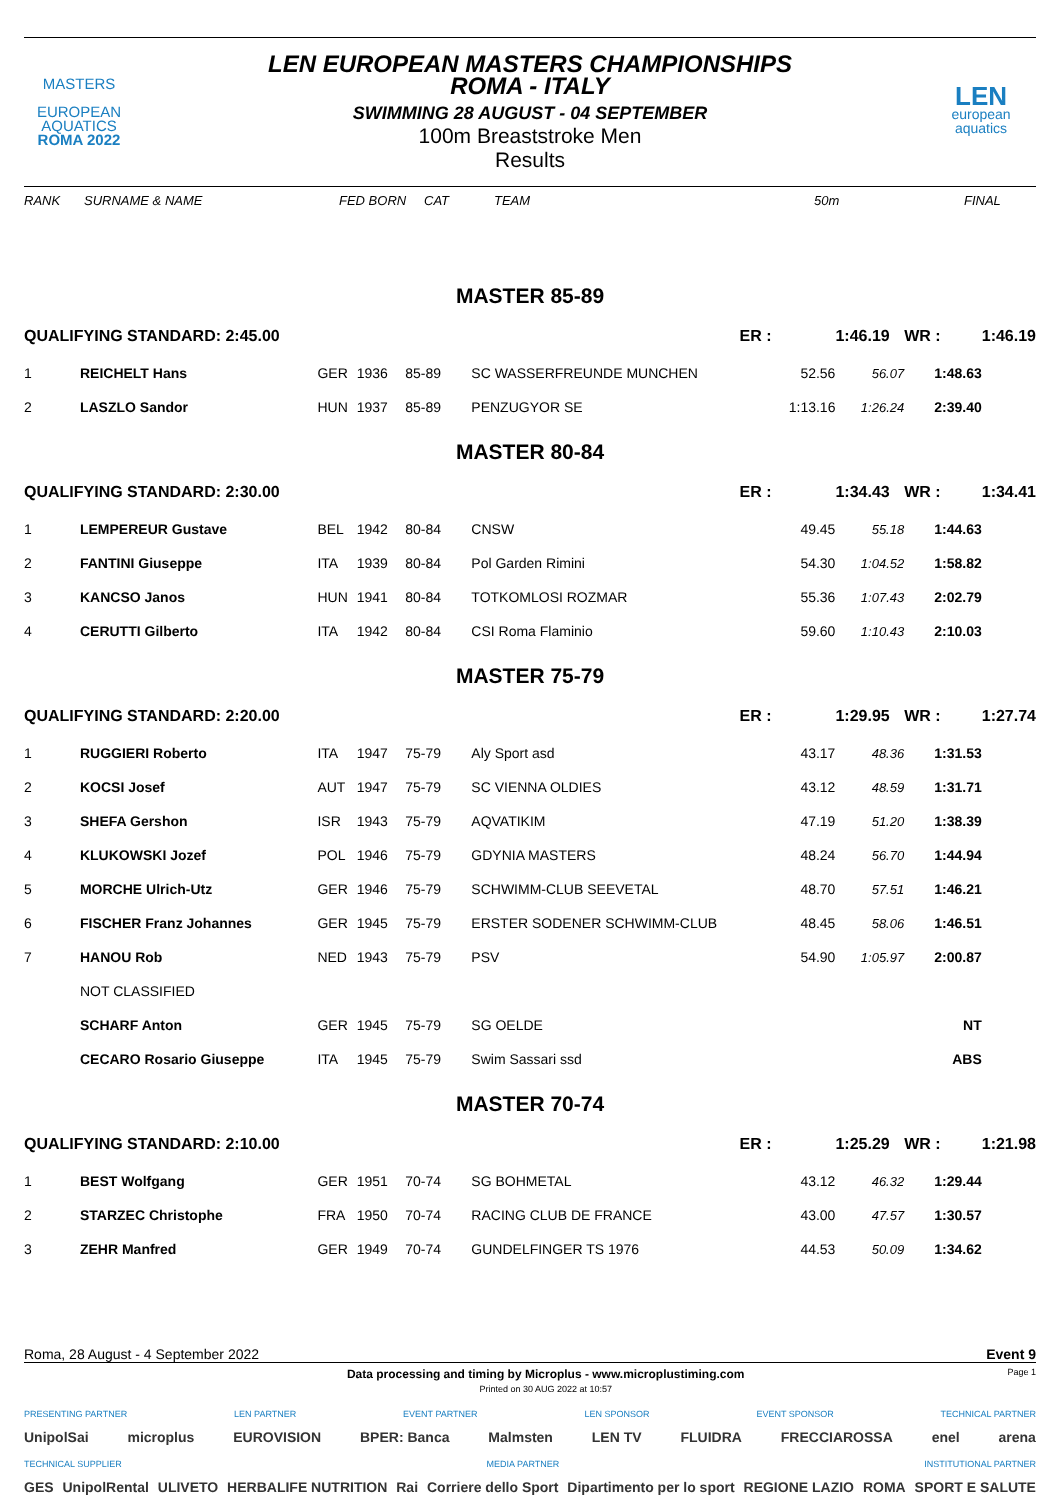MASTERS
EUROPEAN
AQUATICS
ROMA 2022
LEN EUROPEAN MASTERS CHAMPIONSHIPS
ROMA - ITALY
SWIMMING 28 AUGUST - 04 SEPTEMBER
100m Breaststroke Men
Results
LEN
european
aquatics
RANK SURNAME & NAME FED BORN CAT TEAM 50m FINAL
| MASTER 85-89 | | | | | | | | | |
| QUALIFYING STANDARD: 2:45.00 | | | | | | ER : | 1:46.19 | WR : | 1:46.19 |
| 1 | REICHELT Hans | GER | 1936 | 85-89 | SC WASSERFREUNDE MUNCHEN | 52.56 | 56.07 | 1:48.63 | |
| 2 | LASZLO Sandor | HUN | 1937 | 85-89 | PENZUGYOR SE | 1:13.16 | 1:26.24 | 2:39.40 | |
| MASTER 80-84 | | | | | | | | | |
| QUALIFYING STANDARD: 2:30.00 | | | | | | ER : | 1:34.43 | WR : | 1:34.41 |
| 1 | LEMPEREUR Gustave | BEL | 1942 | 80-84 | CNSW | 49.45 | 55.18 | 1:44.63 | |
| 2 | FANTINI Giuseppe | ITA | 1939 | 80-84 | Pol Garden Rimini | 54.30 | 1:04.52 | 1:58.82 | |
| 3 | KANCSO Janos | HUN | 1941 | 80-84 | TOTKOMLOSI ROZMAR | 55.36 | 1:07.43 | 2:02.79 | |
| 4 | CERUTTI Gilberto | ITA | 1942 | 80-84 | CSI Roma Flaminio | 59.60 | 1:10.43 | 2:10.03 | |
| MASTER 75-79 | | | | | | | | | |
| QUALIFYING STANDARD: 2:20.00 | | | | | | ER : | 1:29.95 | WR : | 1:27.74 |
| 1 | RUGGIERI Roberto | ITA | 1947 | 75-79 | Aly Sport asd | 43.17 | 48.36 | 1:31.53 | |
| 2 | KOCSI Josef | AUT | 1947 | 75-79 | SC VIENNA OLDIES | 43.12 | 48.59 | 1:31.71 | |
| 3 | SHEFA Gershon | ISR | 1943 | 75-79 | AQVATIKIM | 47.19 | 51.20 | 1:38.39 | |
| 4 | KLUKOWSKI Jozef | POL | 1946 | 75-79 | GDYNIA MASTERS | 48.24 | 56.70 | 1:44.94 | |
| 5 | MORCHE Ulrich-Utz | GER | 1946 | 75-79 | SCHWIMM-CLUB SEEVETAL | 48.70 | 57.51 | 1:46.21 | |
| 6 | FISCHER Franz Johannes | GER | 1945 | 75-79 | ERSTER SODENER SCHWIMM-CLUB | 48.45 | 58.06 | 1:46.51 | |
| 7 | HANOU Rob | NED | 1943 | 75-79 | PSV | 54.90 | 1:05.97 | 2:00.87 | |
| | NOT CLASSIFIED | | | | | | | | |
| | SCHARF Anton | GER | 1945 | 75-79 | SG OELDE | | | NT | |
| | CECARO Rosario Giuseppe | ITA | 1945 | 75-79 | Swim Sassari ssd | | | ABS | |
| MASTER 70-74 | | | | | | | | | |
| QUALIFYING STANDARD: 2:10.00 | | | | | | ER : | 1:25.29 | WR : | 1:21.98 |
| 1 | BEST Wolfgang | GER | 1951 | 70-74 | SG BOHMETAL | 43.12 | 46.32 | 1:29.44 | |
| 2 | STARZEC Christophe | FRA | 1950 | 70-74 | RACING CLUB DE FRANCE | 43.00 | 47.57 | 1:30.57 | |
| 3 | ZEHR Manfred | GER | 1949 | 70-74 | GUNDELFINGER TS 1976 | 44.53 | 50.09 | 1:34.62 | |
Roma, 28 August - 4 September 2022 Event 9
Data processing and timing by Microplus - www.microplustiming.com
Printed on 30 AUG 2022 at 10:57
Page 1
PRESENTING PARTNER LEN PARTNER EVENT PARTNER LEN SPONSOR EVENT SPONSOR TECHNICAL PARTNER
UnipolSai microplus EUROVISION BPER: Banca Malmsten LEN TV FLUIDRA FRECCIAROSSA enel arena
TECHNICAL SUPPLIER MEDIA PARTNER INSTITUTIONAL PARTNER
GES UnipolRental ULIVETO HERBALIFE NUTRITION Rai Corriere dello Sport Dipartimento per lo sport REGIONE LAZIO ROMA SPORT E SALUTE